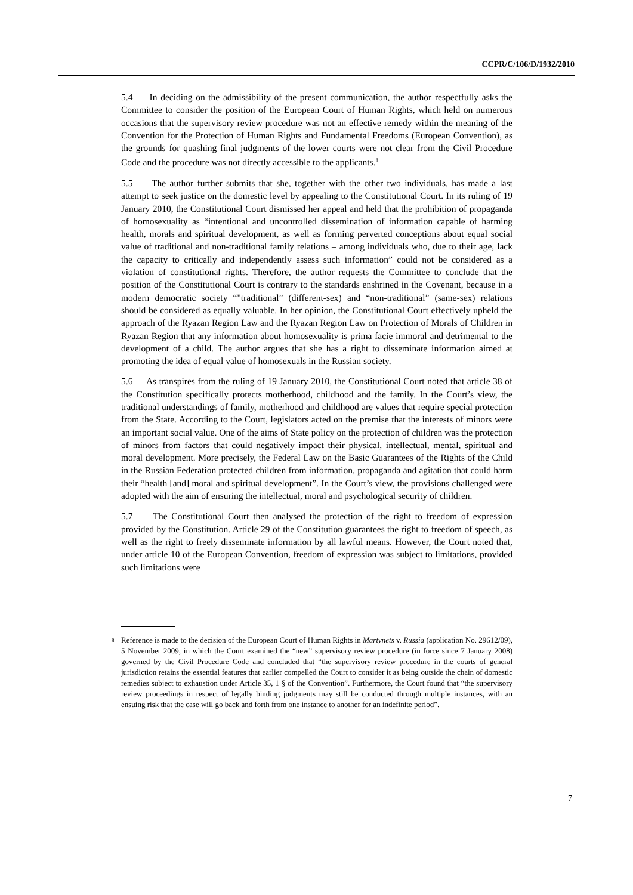CCPR/C/106/D/1932/2010
5.4 In deciding on the admissibility of the present communication, the author respectfully asks the Committee to consider the position of the European Court of Human Rights, which held on numerous occasions that the supervisory review procedure was not an effective remedy within the meaning of the Convention for the Protection of Human Rights and Fundamental Freedoms (European Convention), as the grounds for quashing final judgments of the lower courts were not clear from the Civil Procedure Code and the procedure was not directly accessible to the applicants.<sup>8</sup>
5.5 The author further submits that she, together with the other two individuals, has made a last attempt to seek justice on the domestic level by appealing to the Constitutional Court. In its ruling of 19 January 2010, the Constitutional Court dismissed her appeal and held that the prohibition of propaganda of homosexuality as “intentional and uncontrolled dissemination of information capable of harming health, morals and spiritual development, as well as forming perverted conceptions about equal social value of traditional and non-traditional family relations – among individuals who, due to their age, lack the capacity to critically and independently assess such information” could not be considered as a violation of constitutional rights. Therefore, the author requests the Committee to conclude that the position of the Constitutional Court is contrary to the standards enshrined in the Covenant, because in a modern democratic society “"traditional” (different-sex) and “non-traditional” (same-sex) relations should be considered as equally valuable. In her opinion, the Constitutional Court effectively upheld the approach of the Ryazan Region Law and the Ryazan Region Law on Protection of Morals of Children in Ryazan Region that any information about homosexuality is prima facie immoral and detrimental to the development of a child. The author argues that she has a right to disseminate information aimed at promoting the idea of equal value of homosexuals in the Russian society.
5.6 As transpires from the ruling of 19 January 2010, the Constitutional Court noted that article 38 of the Constitution specifically protects motherhood, childhood and the family. In the Court’s view, the traditional understandings of family, motherhood and childhood are values that require special protection from the State. According to the Court, legislators acted on the premise that the interests of minors were an important social value. One of the aims of State policy on the protection of children was the protection of minors from factors that could negatively impact their physical, intellectual, mental, spiritual and moral development. More precisely, the Federal Law on the Basic Guarantees of the Rights of the Child in the Russian Federation protected children from information, propaganda and agitation that could harm their “health [and] moral and spiritual development”. In the Court’s view, the provisions challenged were adopted with the aim of ensuring the intellectual, moral and psychological security of children.
5.7 The Constitutional Court then analysed the protection of the right to freedom of expression provided by the Constitution. Article 29 of the Constitution guarantees the right to freedom of speech, as well as the right to freely disseminate information by all lawful means. However, the Court noted that, under article 10 of the European Convention, freedom of expression was subject to limitations, provided such limitations were
<sup>8</sup> Reference is made to the decision of the European Court of Human Rights in Martynets v. Russia (application No. 29612/09), 5 November 2009, in which the Court examined the “new” supervisory review procedure (in force since 7 January 2008) governed by the Civil Procedure Code and concluded that “the supervisory review procedure in the courts of general jurisdiction retains the essential features that earlier compelled the Court to consider it as being outside the chain of domestic remedies subject to exhaustion under Article 35, 1 § of the Convention”. Furthermore, the Court found that “the supervisory review proceedings in respect of legally binding judgments may still be conducted through multiple instances, with an ensuing risk that the case will go back and forth from one instance to another for an indefinite period”.
7